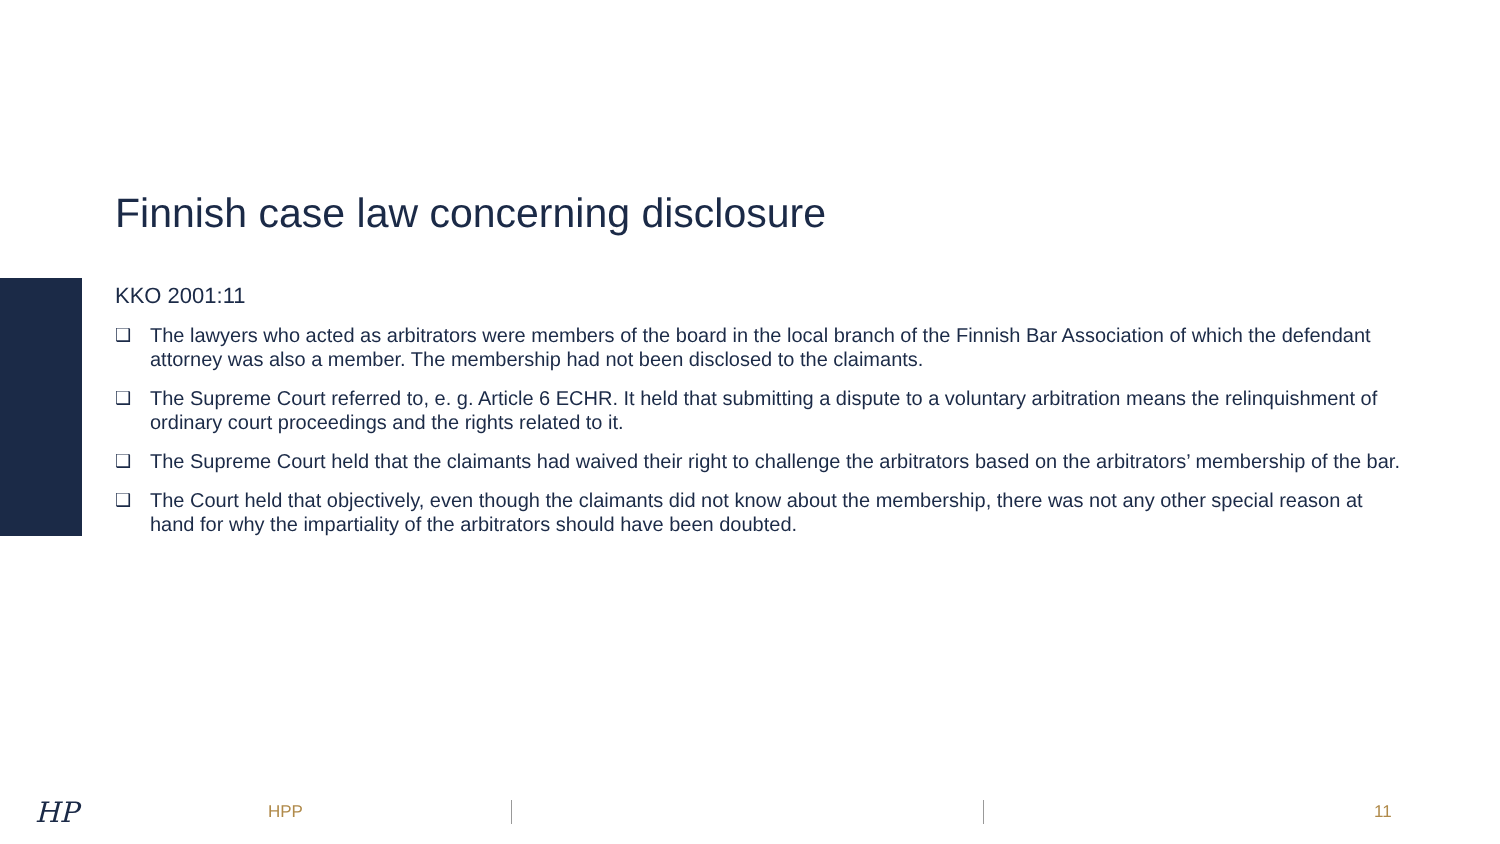Finnish case law concerning disclosure
KKO 2001:11
❑ The lawyers who acted as arbitrators were members of the board in the local branch of the Finnish Bar Association of which the defendant attorney was also a member. The membership had not been disclosed to the claimants.
❑ The Supreme Court referred to, e. g. Article 6 ECHR. It held that submitting a dispute to a voluntary arbitration means the relinquishment of ordinary court proceedings and the rights related to it.
❑ The Supreme Court held that the claimants had waived their right to challenge the arbitrators based on the arbitrators’ membership of the bar.
❑ The Court held that objectively, even though the claimants did not know about the membership, there was not any other special reason at hand for why the impartiality of the arbitrators should have been doubted.
HP HPP 11